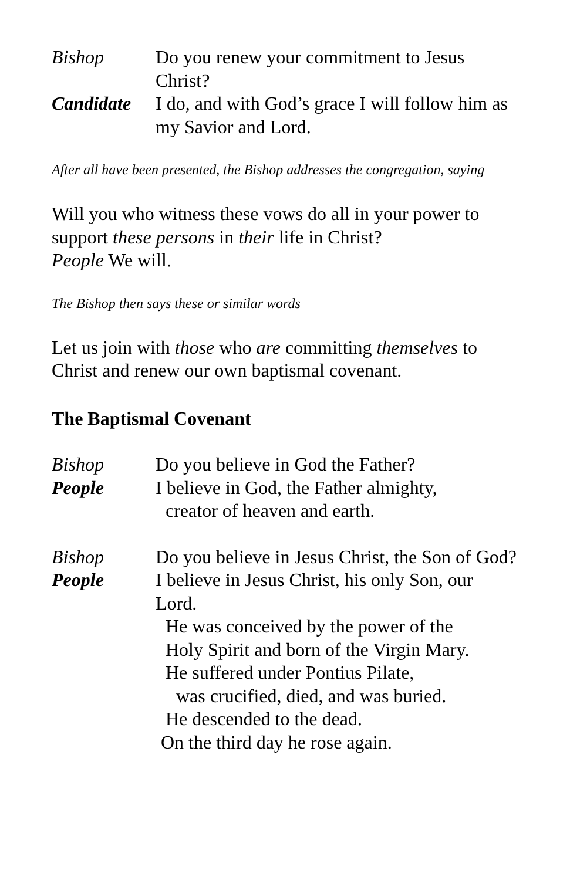Bishop Do you renew your commitment to Jesus Christ?
Candidate I do, and with God’s grace I will follow him as my Savior and Lord.
After all have been presented, the Bishop addresses the congregation, saying
Will you who witness these vows do all in your power to support these persons in their life in Christ?
People We will.
The Bishop then says these or similar words
Let us join with those who are committing themselves to Christ and renew our own baptismal covenant.
The Baptismal Covenant
Bishop Do you believe in God the Father?
People I believe in God, the Father almighty,
creator of heaven and earth.
Bishop Do you believe in Jesus Christ, the Son of God?
People I believe in Jesus Christ, his only Son, our Lord.
He was conceived by the power of the
Holy Spirit and born of the Virgin Mary.
He suffered under Pontius Pilate,
was crucified, died, and was buried.
He descended to the dead.
On the third day he rose again.